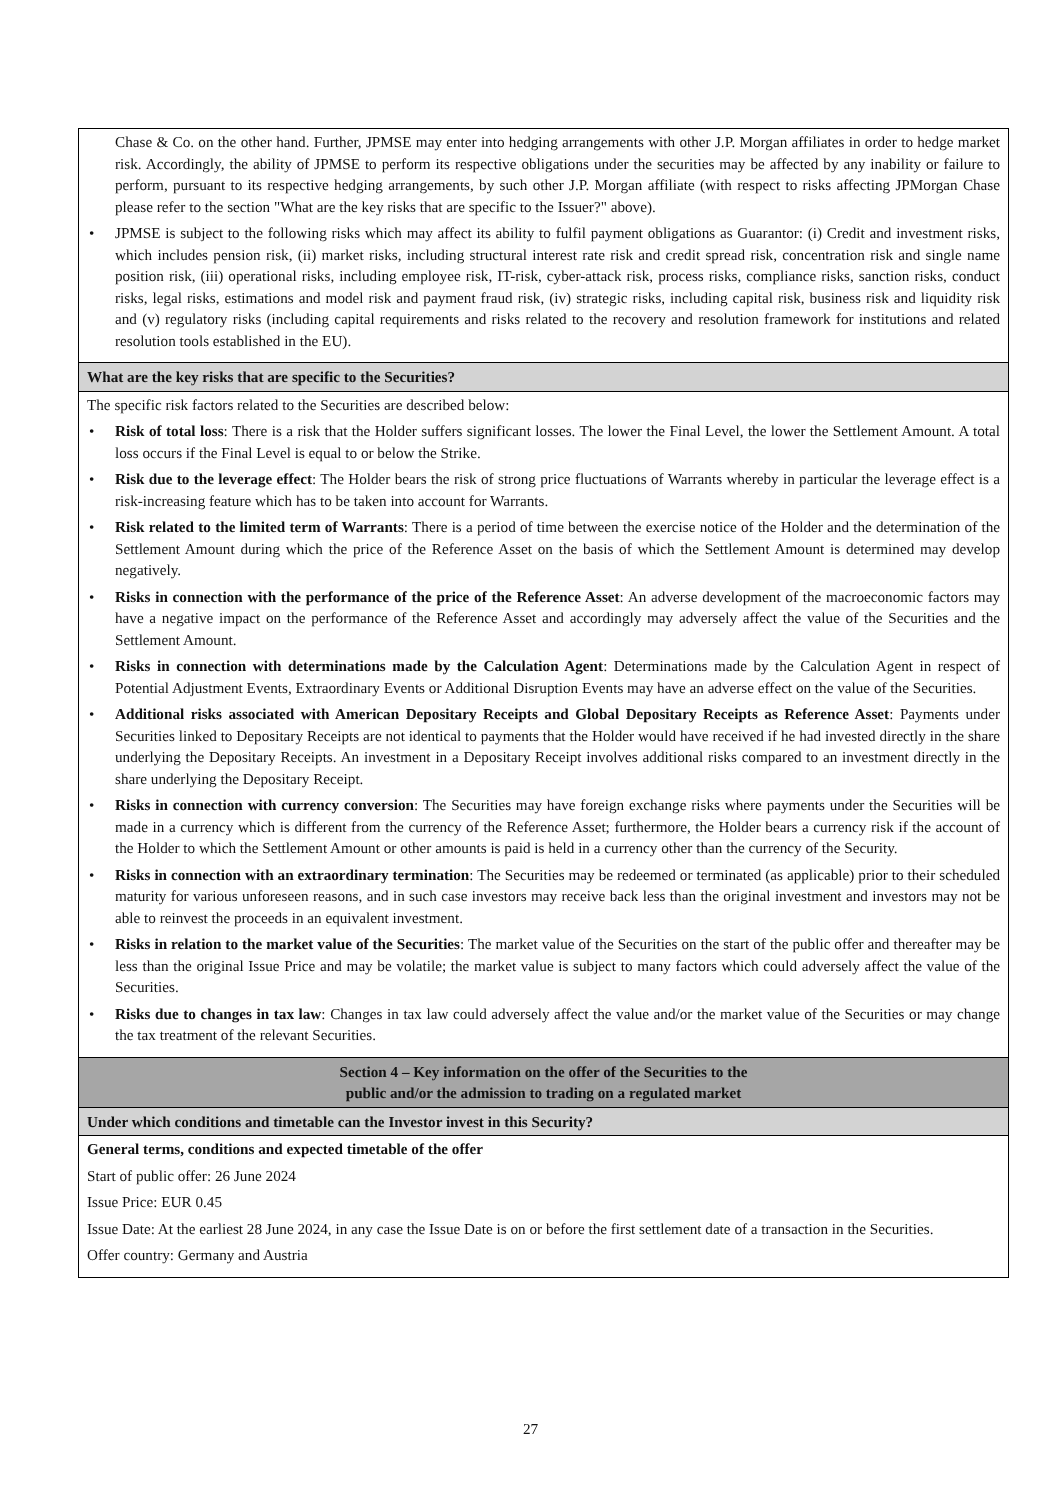Chase & Co. on the other hand. Further, JPMSE may enter into hedging arrangements with other J.P. Morgan affiliates in order to hedge market risk. Accordingly, the ability of JPMSE to perform its respective obligations under the securities may be affected by any inability or failure to perform, pursuant to its respective hedging arrangements, by such other J.P. Morgan affiliate (with respect to risks affecting JPMorgan Chase please refer to the section "What are the key risks that are specific to the Issuer?" above).
• JPMSE is subject to the following risks which may affect its ability to fulfil payment obligations as Guarantor: (i) Credit and investment risks, which includes pension risk, (ii) market risks, including structural interest rate risk and credit spread risk, concentration risk and single name position risk, (iii) operational risks, including employee risk, IT-risk, cyber-attack risk, process risks, compliance risks, sanction risks, conduct risks, legal risks, estimations and model risk and payment fraud risk, (iv) strategic risks, including capital risk, business risk and liquidity risk and (v) regulatory risks (including capital requirements and risks related to the recovery and resolution framework for institutions and related resolution tools established in the EU).
What are the key risks that are specific to the Securities?
The specific risk factors related to the Securities are described below:
• Risk of total loss: There is a risk that the Holder suffers significant losses. The lower the Final Level, the lower the Settlement Amount. A total loss occurs if the Final Level is equal to or below the Strike.
• Risk due to the leverage effect: The Holder bears the risk of strong price fluctuations of Warrants whereby in particular the leverage effect is a risk-increasing feature which has to be taken into account for Warrants.
• Risk related to the limited term of Warrants: There is a period of time between the exercise notice of the Holder and the determination of the Settlement Amount during which the price of the Reference Asset on the basis of which the Settlement Amount is determined may develop negatively.
• Risks in connection with the performance of the price of the Reference Asset: An adverse development of the macroeconomic factors may have a negative impact on the performance of the Reference Asset and accordingly may adversely affect the value of the Securities and the Settlement Amount.
• Risks in connection with determinations made by the Calculation Agent: Determinations made by the Calculation Agent in respect of Potential Adjustment Events, Extraordinary Events or Additional Disruption Events may have an adverse effect on the value of the Securities.
• Additional risks associated with American Depositary Receipts and Global Depositary Receipts as Reference Asset: Payments under Securities linked to Depositary Receipts are not identical to payments that the Holder would have received if he had invested directly in the share underlying the Depositary Receipts. An investment in a Depositary Receipt involves additional risks compared to an investment directly in the share underlying the Depositary Receipt.
• Risks in connection with currency conversion: The Securities may have foreign exchange risks where payments under the Securities will be made in a currency which is different from the currency of the Reference Asset; furthermore, the Holder bears a currency risk if the account of the Holder to which the Settlement Amount or other amounts is paid is held in a currency other than the currency of the Security.
• Risks in connection with an extraordinary termination: The Securities may be redeemed or terminated (as applicable) prior to their scheduled maturity for various unforeseen reasons, and in such case investors may receive back less than the original investment and investors may not be able to reinvest the proceeds in an equivalent investment.
• Risks in relation to the market value of the Securities: The market value of the Securities on the start of the public offer and thereafter may be less than the original Issue Price and may be volatile; the market value is subject to many factors which could adversely affect the value of the Securities.
• Risks due to changes in tax law: Changes in tax law could adversely affect the value and/or the market value of the Securities or may change the tax treatment of the relevant Securities.
Section 4 – Key information on the offer of the Securities to the
public and/or the admission to trading on a regulated market
Under which conditions and timetable can the Investor invest in this Security?
General terms, conditions and expected timetable of the offer
Start of public offer: 26 June 2024
Issue Price: EUR 0.45
Issue Date: At the earliest 28 June 2024, in any case the Issue Date is on or before the first settlement date of a transaction in the Securities.
Offer country: Germany and Austria
27